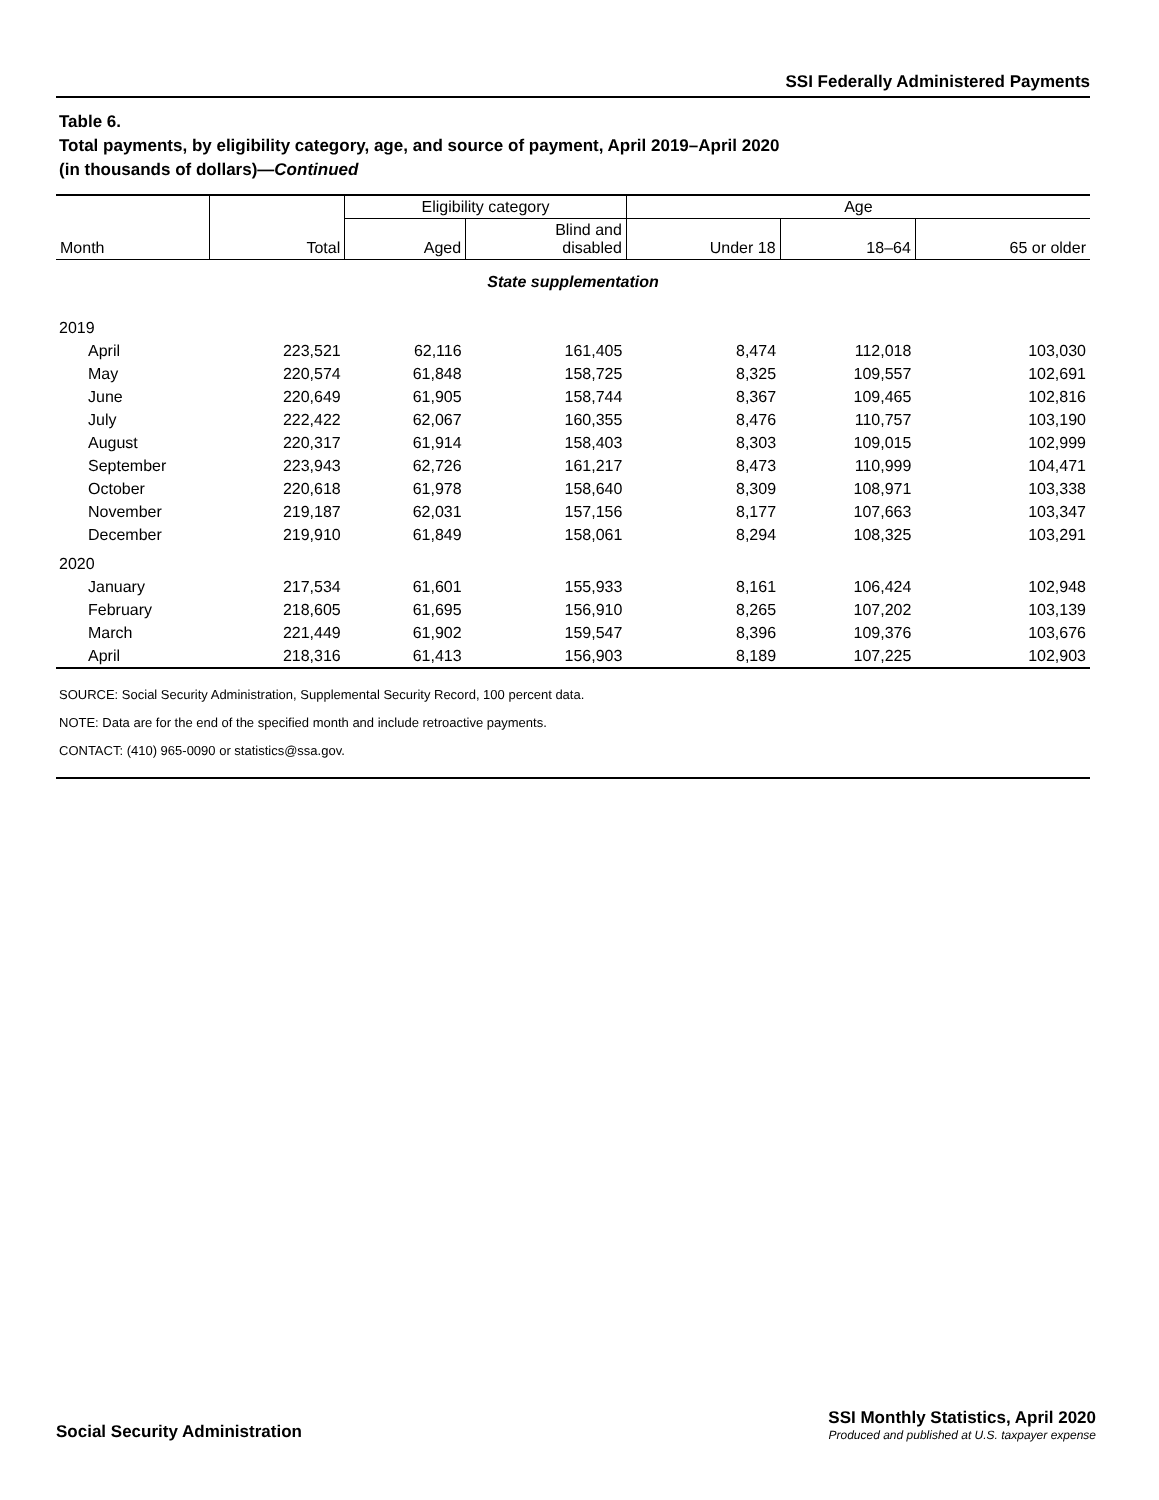SSI Federally Administered Payments
Table 6.
Total payments, by eligibility category, age, and source of payment, April 2019–April 2020
(in thousands of dollars)—Continued
| Month | Total | Eligibility category | | Age | | |
| --- | --- | --- | --- | --- | --- | --- |
| | | Aged | Blind and disabled | Under 18 | 18–64 | 65 or older |
| State supplementation | | | | | | |
| 2019 | | | | | | |
| April | 223,521 | 62,116 | 161,405 | 8,474 | 112,018 | 103,030 |
| May | 220,574 | 61,848 | 158,725 | 8,325 | 109,557 | 102,691 |
| June | 220,649 | 61,905 | 158,744 | 8,367 | 109,465 | 102,816 |
| July | 222,422 | 62,067 | 160,355 | 8,476 | 110,757 | 103,190 |
| August | 220,317 | 61,914 | 158,403 | 8,303 | 109,015 | 102,999 |
| September | 223,943 | 62,726 | 161,217 | 8,473 | 110,999 | 104,471 |
| October | 220,618 | 61,978 | 158,640 | 8,309 | 108,971 | 103,338 |
| November | 219,187 | 62,031 | 157,156 | 8,177 | 107,663 | 103,347 |
| December | 219,910 | 61,849 | 158,061 | 8,294 | 108,325 | 103,291 |
| 2020 | | | | | | |
| January | 217,534 | 61,601 | 155,933 | 8,161 | 106,424 | 102,948 |
| February | 218,605 | 61,695 | 156,910 | 8,265 | 107,202 | 103,139 |
| March | 221,449 | 61,902 | 159,547 | 8,396 | 109,376 | 103,676 |
| April | 218,316 | 61,413 | 156,903 | 8,189 | 107,225 | 102,903 |
SOURCE: Social Security Administration, Supplemental Security Record, 100 percent data.
NOTE: Data are for the end of the specified month and include retroactive payments.
CONTACT: (410) 965-0090 or statistics@ssa.gov.
Social Security Administration
SSI Monthly Statistics, April 2020
Produced and published at U.S. taxpayer expense